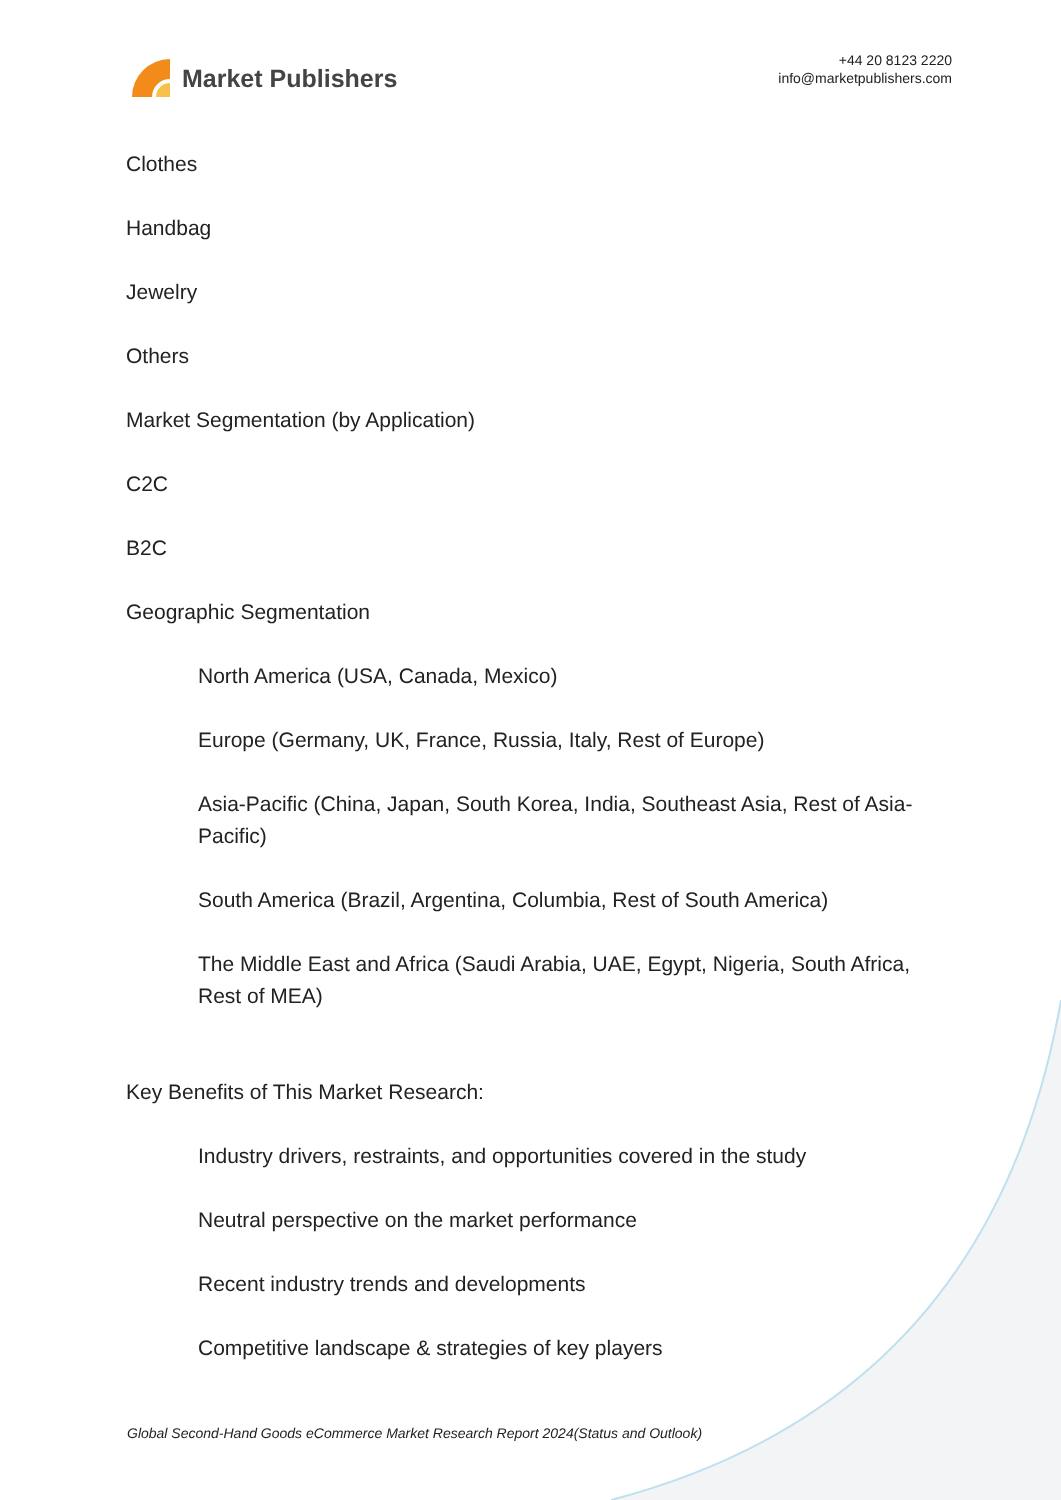Market Publishers
+44 20 8123 2220
info@marketpublishers.com
Clothes
Handbag
Jewelry
Others
Market Segmentation (by Application)
C2C
B2C
Geographic Segmentation
North America (USA, Canada, Mexico)
Europe (Germany, UK, France, Russia, Italy, Rest of Europe)
Asia-Pacific (China, Japan, South Korea, India, Southeast Asia, Rest of Asia-Pacific)
South America (Brazil, Argentina, Columbia, Rest of South America)
The Middle East and Africa (Saudi Arabia, UAE, Egypt, Nigeria, South Africa, Rest of MEA)
Key Benefits of This Market Research:
Industry drivers, restraints, and opportunities covered in the study
Neutral perspective on the market performance
Recent industry trends and developments
Competitive landscape & strategies of key players
Global Second-Hand Goods eCommerce Market Research Report 2024(Status and Outlook)